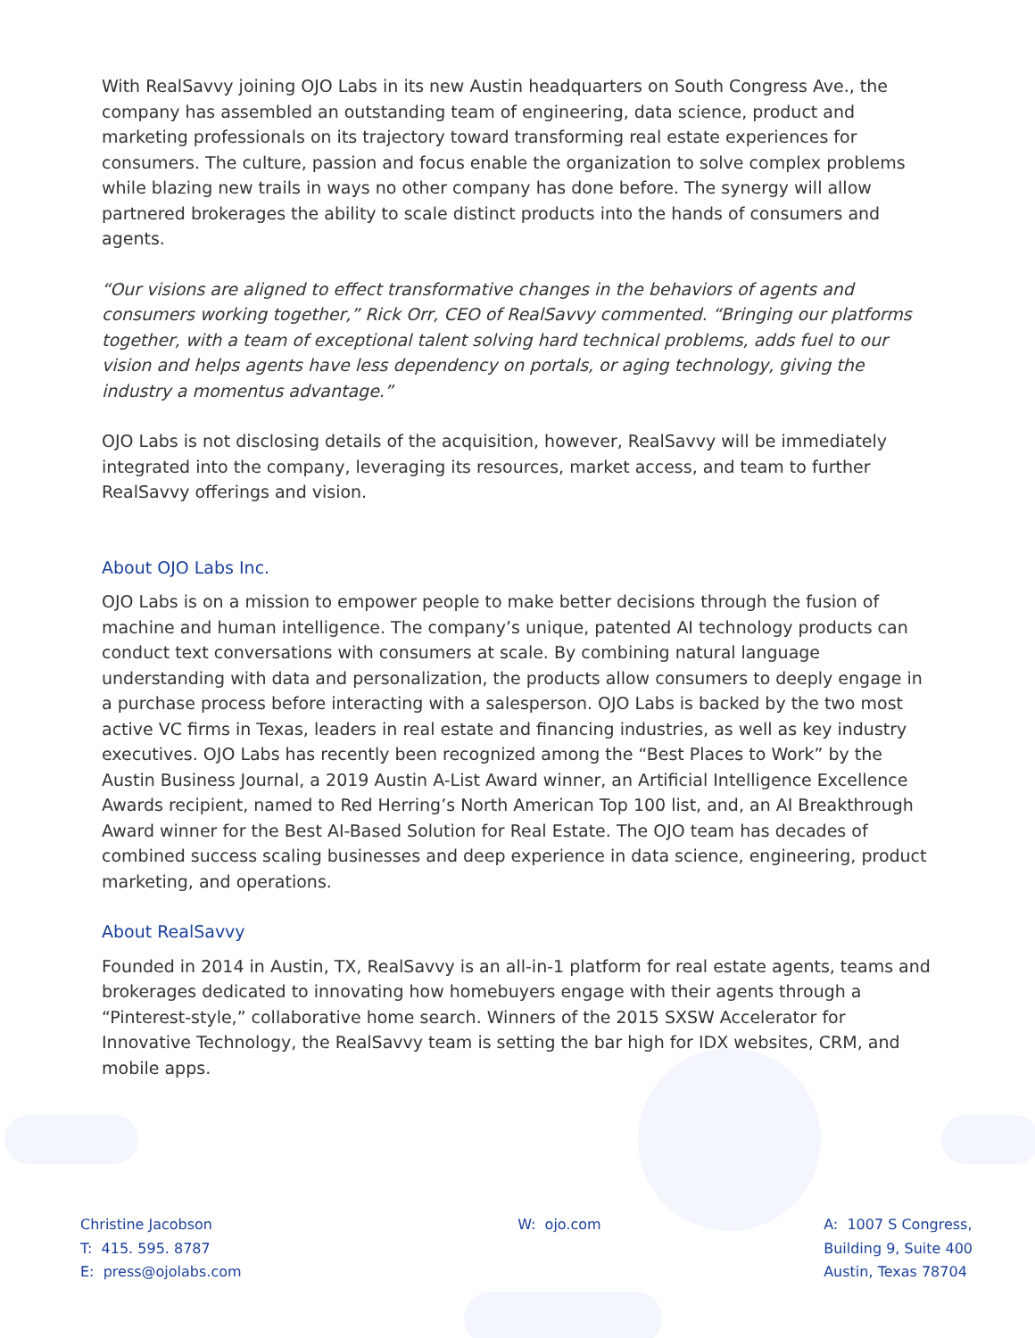With RealSavvy joining OJO Labs in its new Austin headquarters on South Congress Ave., the company has assembled an outstanding team of engineering, data science, product and marketing professionals on its trajectory toward transforming real estate experiences for consumers. The culture, passion and focus enable the organization to solve complex problems while blazing new trails in ways no other company has done before. The synergy will allow partnered brokerages the ability to scale distinct products into the hands of consumers and agents.
“Our visions are aligned to effect transformative changes in the behaviors of agents and consumers working together,” Rick Orr, CEO of RealSavvy commented. “Bringing our platforms together, with a team of exceptional talent solving hard technical problems, adds fuel to our vision and helps agents have less dependency on portals, or aging technology, giving the industry a momentus advantage.”
OJO Labs is not disclosing details of the acquisition, however, RealSavvy will be immediately integrated into the company, leveraging its resources, market access, and team to further RealSavvy offerings and vision.
About OJO Labs Inc.
OJO Labs is on a mission to empower people to make better decisions through the fusion of machine and human intelligence. The company’s unique, patented AI technology products can conduct text conversations with consumers at scale. By combining natural language understanding with data and personalization, the products allow consumers to deeply engage in a purchase process before interacting with a salesperson. OJO Labs is backed by the two most active VC firms in Texas, leaders in real estate and financing industries, as well as key industry executives. OJO Labs has recently been recognized among the “Best Places to Work” by the Austin Business Journal, a 2019 Austin A-List Award winner, an Artificial Intelligence Excellence Awards recipient, named to Red Herring’s North American Top 100 list, and, an AI Breakthrough Award winner for the Best AI-Based Solution for Real Estate. The OJO team has decades of combined success scaling businesses and deep experience in data science, engineering, product marketing, and operations.
About RealSavvy
Founded in 2014 in Austin, TX, RealSavvy is an all-in-1 platform for real estate agents, teams and brokerages dedicated to innovating how homebuyers engage with their agents through a “Pinterest-style,” collaborative home search. Winners of the 2015 SXSW Accelerator for Innovative Technology, the RealSavvy team is setting the bar high for IDX websites, CRM, and mobile apps.
Christine Jacobson
T: 415. 595. 8787
E: press@ojolabs.com
W: ojo.com A: 1007 S Congress,
Building 9, Suite 400
Austin, Texas 78704